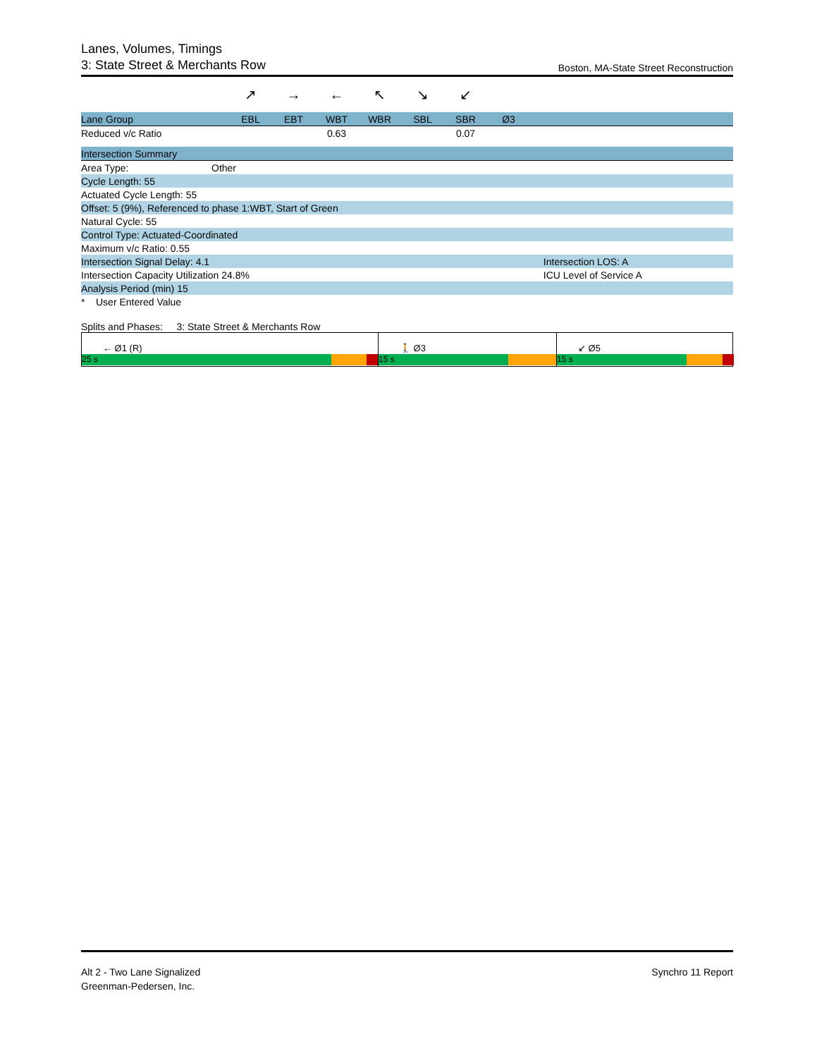Lanes, Volumes, Timings
3: State Street & Merchants Row Boston, MA-State Street Reconstruction
↗ → ← ↖ ↘ ↙
| Lane Group | EBL | EBT | WBT | WBR | SBL | SBR | Ø3 | |
| --- | --- | --- | --- | --- | --- | --- | --- | --- |
| Reduced v/c Ratio | | | 0.63 | | | 0.07 | | |
| Intersection Summary | | |
| Area Type: | Other | |
| Cycle Length: 55 | | |
| Actuated Cycle Length: 55 | | |
| Offset: 5 (9%), Referenced to phase 1:WBT, Start of Green | | |
| Natural Cycle: 55 | | |
| Control Type: Actuated-Coordinated | | |
| Maximum v/c Ratio: 0.55 | | |
| Intersection Signal Delay: 4.1 | | Intersection LOS: A |
| Intersection Capacity Utilization 24.8% | | ICU Level of Service A |
| Analysis Period (min) 15 | | |
| * User Entered Value | | |
Splits and Phases: 3: State Street & Merchants Row
← Ø1 (R)
25 s
🚶 Ø3
15 s
↙ Ø5
15 s
Alt 2 - Two Lane Signalized
Greenman-Pedersen, Inc.
Synchro 11 Report